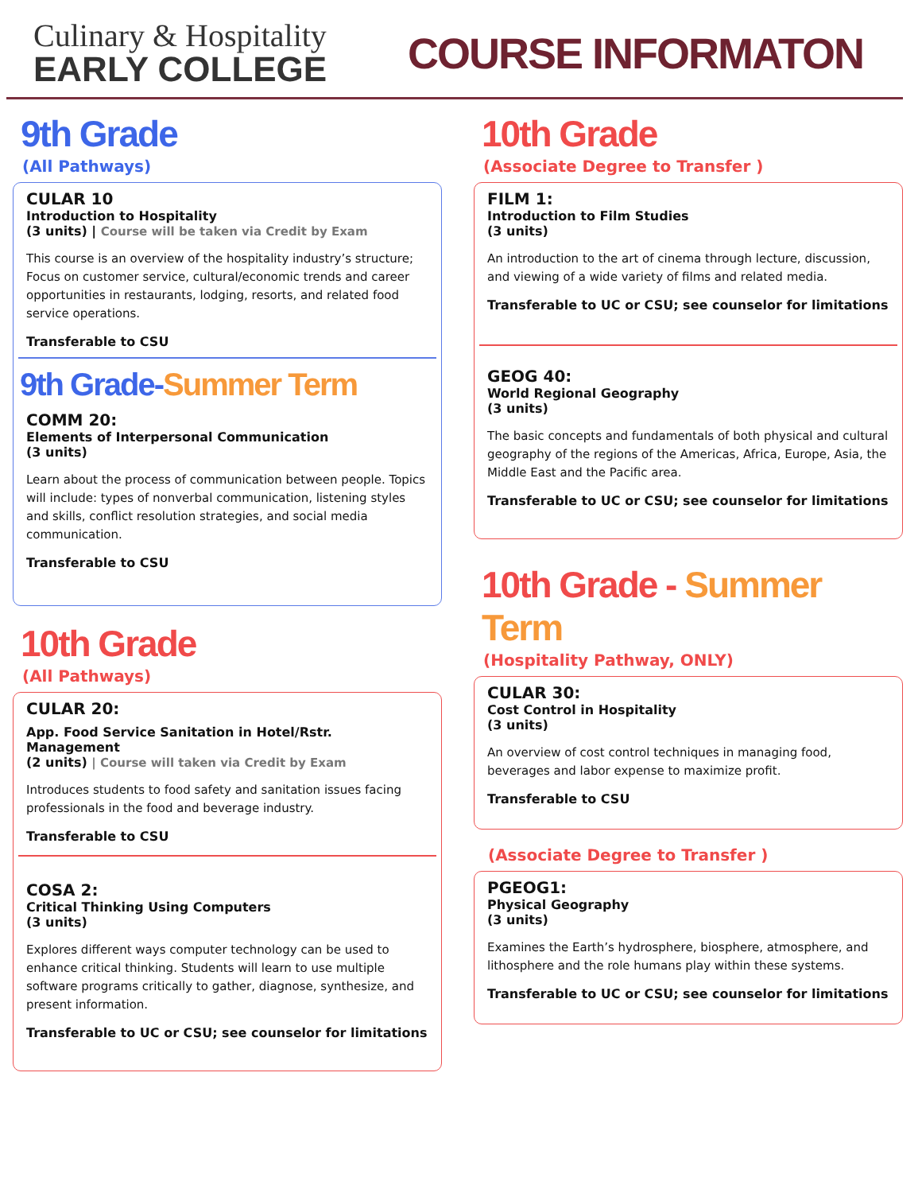Culinary & Hospitality
EARLY COLLEGE
COURSE INFORMATON
9th Grade
(All Pathways)
CULAR 10
Introduction to Hospitality
(3 units) | Course will be taken via Credit by Exam
This course is an overview of the hospitality industry’s structure; Focus on customer service, cultural/economic trends and career opportunities in restaurants, lodging, resorts, and related food service operations.
Transferable to CSU
9th Grade-Summer Term
COMM 20:
Elements of Interpersonal Communication
(3 units)
Learn about the process of communication between people. Topics will include: types of nonverbal communication, listening styles and skills, conflict resolution strategies, and social media communication.
Transferable to CSU
10th Grade
(All Pathways)
CULAR 20:
App. Food Service Sanitation in Hotel/Rstr. Management
(2 units) | Course will taken via Credit by Exam
Introduces students to food safety and sanitation issues facing professionals in the food and beverage industry.
Transferable to CSU
COSA 2:
Critical Thinking Using Computers
(3 units)
Explores different ways computer technology can be used to enhance critical thinking. Students will learn to use multiple software programs critically to gather, diagnose, synthesize, and present information.
Transferable to UC or CSU; see counselor for limitations
10th Grade
(Associate Degree to Transfer )
FILM 1:
Introduction to Film Studies
(3 units)
An introduction to the art of cinema through lecture, discussion, and viewing of a wide variety of films and related media.
Transferable to UC or CSU; see counselor for limitations
GEOG 40:
World Regional Geography
(3 units)
The basic concepts and fundamentals of both physical and cultural geography of the regions of the Americas, Africa, Europe, Asia, the Middle East and the Pacific area.
Transferable to UC or CSU; see counselor for limitations
10th Grade - Summer Term
(Hospitality Pathway, ONLY)
CULAR 30:
Cost Control in Hospitality
(3 units)
An overview of cost control techniques in managing food, beverages and labor expense to maximize profit.
Transferable to CSU
(Associate Degree to Transfer )
PGEOG1:
Physical Geography
(3 units)
Examines the Earth’s hydrosphere, biosphere, atmosphere, and lithosphere and the role humans play within these systems.
Transferable to UC or CSU; see counselor for limitations